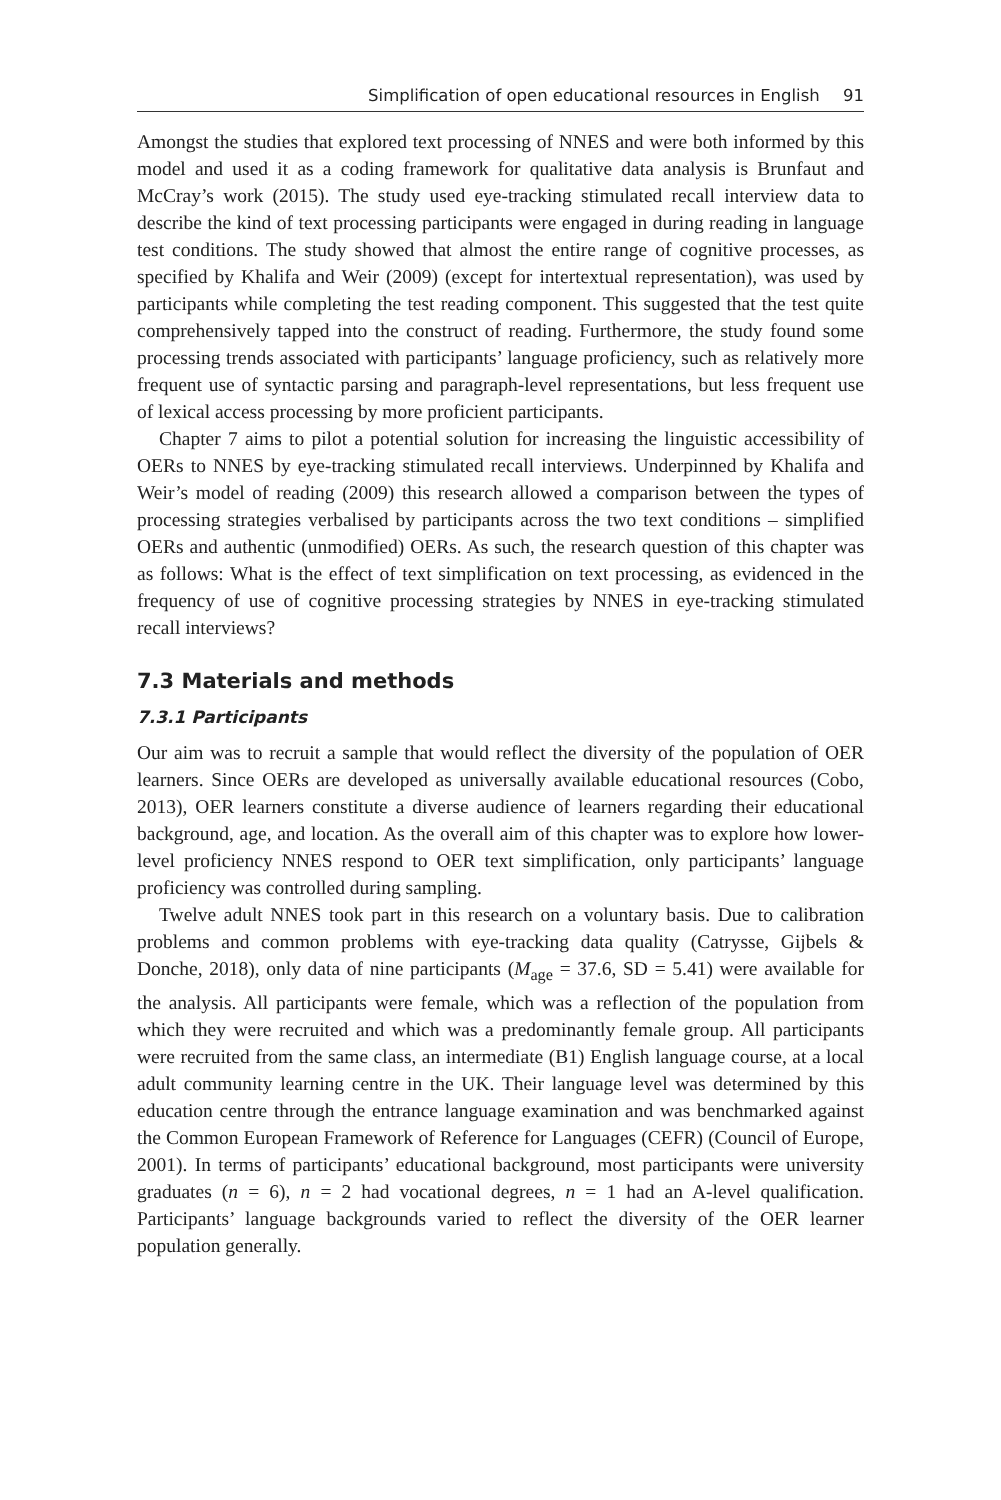Simplification of open educational resources in English 91
Amongst the studies that explored text processing of NNES and were both informed by this model and used it as a coding framework for qualitative data analysis is Brunfaut and McCray’s work (2015). The study used eye-tracking stimulated recall interview data to describe the kind of text processing participants were engaged in during reading in language test conditions. The study showed that almost the entire range of cognitive processes, as specified by Khalifa and Weir (2009) (except for intertextual representation), was used by participants while completing the test reading component. This suggested that the test quite comprehensively tapped into the construct of reading. Furthermore, the study found some processing trends associated with participants’ language proficiency, such as relatively more frequent use of syntactic parsing and paragraph-level representations, but less frequent use of lexical access processing by more proficient participants.
Chapter 7 aims to pilot a potential solution for increasing the linguistic accessibility of OERs to NNES by eye-tracking stimulated recall interviews. Underpinned by Khalifa and Weir’s model of reading (2009) this research allowed a comparison between the types of processing strategies verbalised by participants across the two text conditions – simplified OERs and authentic (unmodified) OERs. As such, the research question of this chapter was as follows: What is the effect of text simplification on text processing, as evidenced in the frequency of use of cognitive processing strategies by NNES in eye-tracking stimulated recall interviews?
7.3 Materials and methods
7.3.1 Participants
Our aim was to recruit a sample that would reflect the diversity of the population of OER learners. Since OERs are developed as universally available educational resources (Cobo, 2013), OER learners constitute a diverse audience of learners regarding their educational background, age, and location. As the overall aim of this chapter was to explore how lower-level proficiency NNES respond to OER text simplification, only participants’ language proficiency was controlled during sampling.
Twelve adult NNES took part in this research on a voluntary basis. Due to calibration problems and common problems with eye-tracking data quality (Catrysse, Gijbels & Donche, 2018), only data of nine participants (M<sub>age</sub> = 37.6, SD = 5.41) were available for the analysis. All participants were female, which was a reflection of the population from which they were recruited and which was a predominantly female group. All participants were recruited from the same class, an intermediate (B1) English language course, at a local adult community learning centre in the UK. Their language level was determined by this education centre through the entrance language examination and was benchmarked against the Common European Framework of Reference for Languages (CEFR) (Council of Europe, 2001). In terms of participants’ educational background, most participants were university graduates (n = 6), n = 2 had vocational degrees, n = 1 had an A-level qualification. Participants’ language backgrounds varied to reflect the diversity of the OER learner population generally.